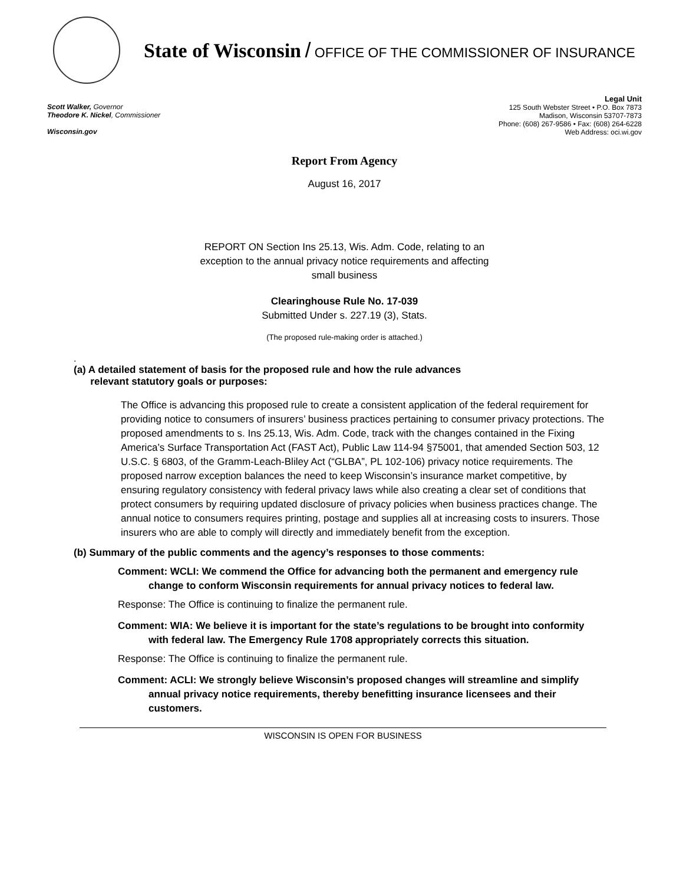State of Wisconsin / OFFICE OF THE COMMISSIONER OF INSURANCE
Scott Walker, Governor
Theodore K. Nickel, Commissioner
Wisconsin.gov
Legal Unit
125 South Webster Street • P.O. Box 7873
Madison, Wisconsin 53707-7873
Phone: (608) 267-9586 • Fax: (608) 264-6228
Web Address: oci.wi.gov
Report From Agency
August 16, 2017
REPORT ON Section Ins 25.13, Wis. Adm. Code, relating to an exception to the annual privacy notice requirements and affecting small business
Clearinghouse Rule No. 17-039
Submitted Under s. 227.19 (3), Stats.
(The proposed rule-making order is attached.)
.
(a) A detailed statement of basis for the proposed rule and how the rule advances
relevant statutory goals or purposes:
The Office is advancing this proposed rule to create a consistent application of the federal requirement for providing notice to consumers of insurers’ business practices pertaining to consumer privacy protections. The proposed amendments to s. Ins 25.13, Wis. Adm. Code, track with the changes contained in the Fixing America’s Surface Transportation Act (FAST Act), Public Law 114-94 §75001, that amended Section 503, 12 U.S.C. § 6803, of the Gramm-Leach-Bliley Act (“GLBA”, PL 102-106) privacy notice requirements. The proposed narrow exception balances the need to keep Wisconsin’s insurance market competitive, by ensuring regulatory consistency with federal privacy laws while also creating a clear set of conditions that protect consumers by requiring updated disclosure of privacy policies when business practices change. The annual notice to consumers requires printing, postage and supplies all at increasing costs to insurers. Those insurers who are able to comply will directly and immediately benefit from the exception.
(b) Summary of the public comments and the agency’s responses to those comments:
Comment: WCLI: We commend the Office for advancing both the permanent and emergency rule change to conform Wisconsin requirements for annual privacy notices to federal law.
Response: The Office is continuing to finalize the permanent rule.
Comment: WIA: We believe it is important for the state’s regulations to be brought into conformity with federal law. The Emergency Rule 1708 appropriately corrects this situation.
Response: The Office is continuing to finalize the permanent rule.
Comment: ACLI: We strongly believe Wisconsin’s proposed changes will streamline and simplify annual privacy notice requirements, thereby benefitting insurance licensees and their customers.
WISCONSIN IS OPEN FOR BUSINESS